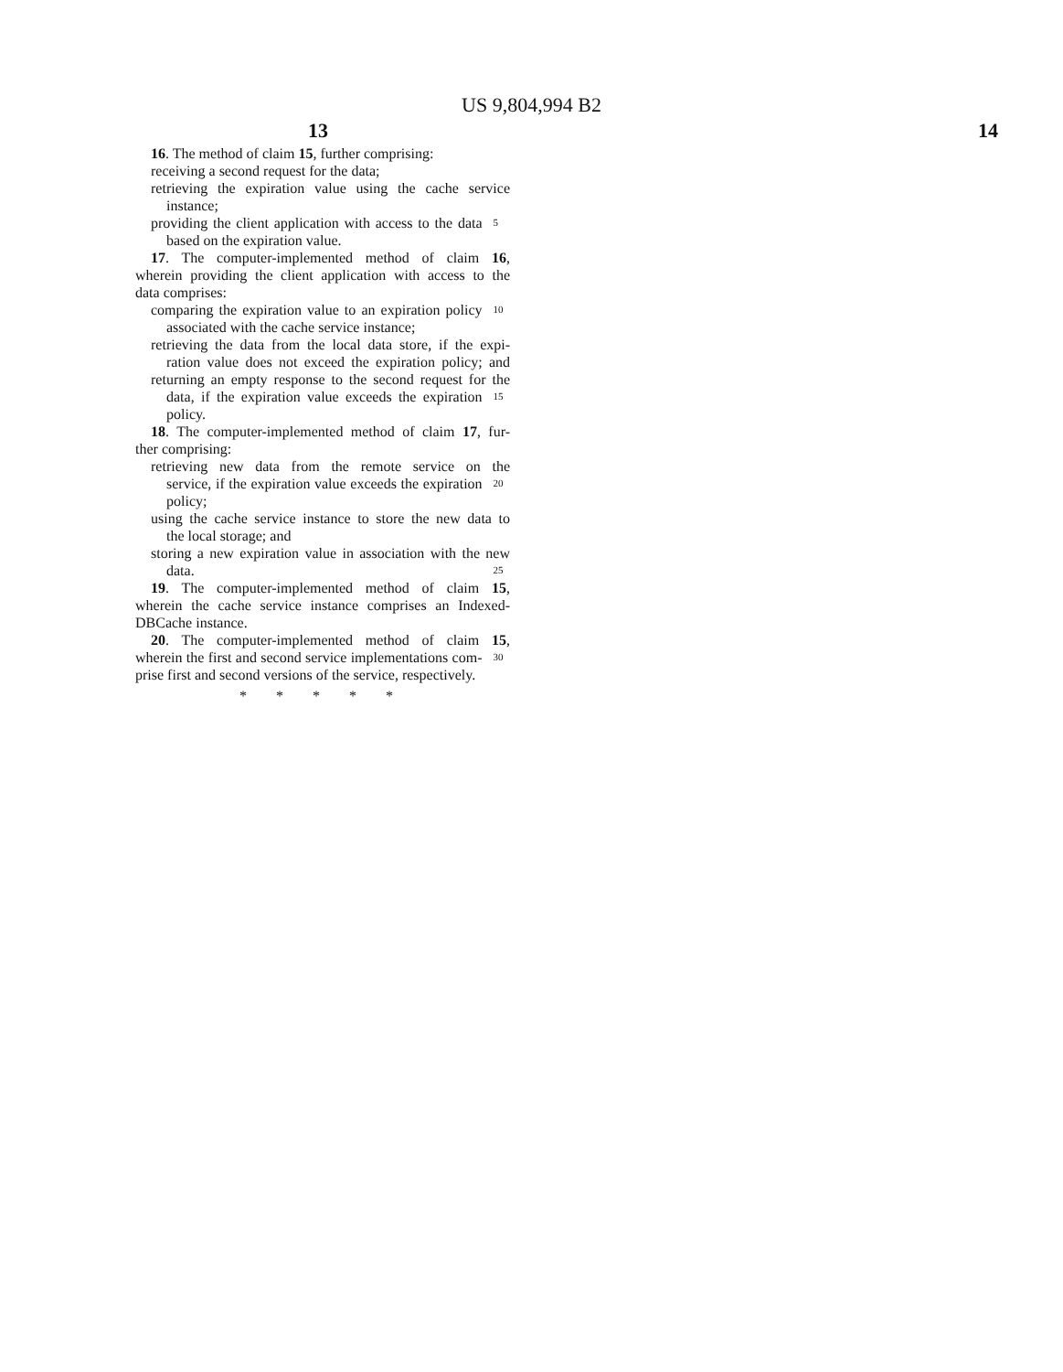US 9,804,994 B2
13 14
16. The method of claim 15, further comprising:
receiving a second request for the data;
retrieving the expiration value using the cache service
instance;
providing the client application with access to the data
5
based on the expiration value.
17. The computer-implemented method of claim 16,
wherein providing the client application with access to the
data comprises:
comparing the expiration value to an expiration policy
10
associated with the cache service instance;
retrieving the data from the local data store, if the expi-
ration value does not exceed the expiration policy; and
returning an empty response to the second request for the
data, if the expiration value exceeds the expiration
15
policy.
18. The computer-implemented method of claim 17, fur-
ther comprising:
retrieving new data from the remote service on the
service, if the expiration value exceeds the expiration
20
policy;
using the cache service instance to store the new data to
the local storage; and
storing a new expiration value in association with the new
data.
25
19. The computer-implemented method of claim 15,
wherein the cache service instance comprises an Indexed-
DBCache instance.
20. The computer-implemented method of claim 15,
wherein the first and second service implementations com-
30
prise first and second versions of the service, respectively.
* * * * *